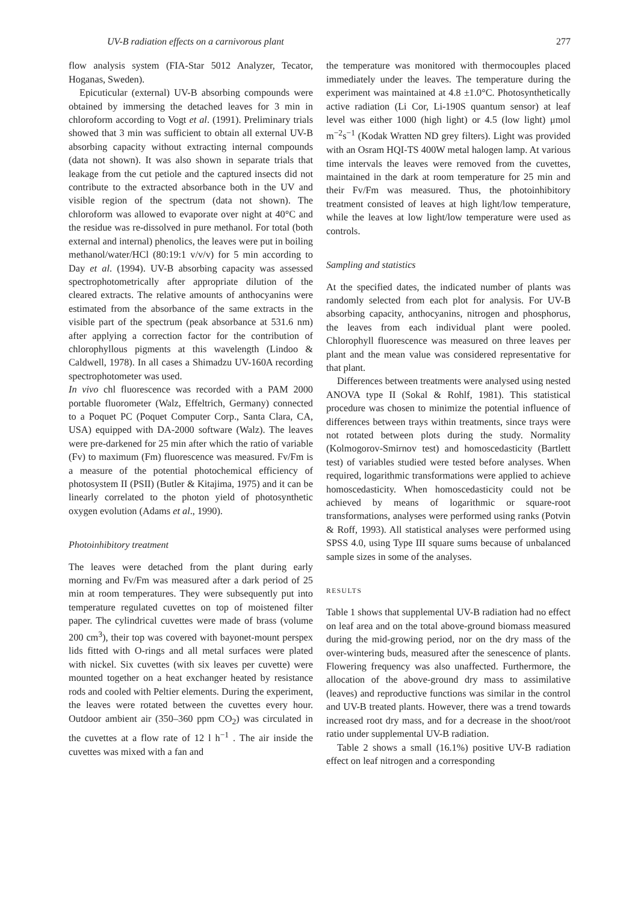UV-B radiation effects on a carnivorous plant 277
flow analysis system (FIA-Star 5012 Analyzer, Tecator, Hoganas, Sweden).
Epicuticular (external) UV-B absorbing compounds were obtained by immersing the detached leaves for 3 min in chloroform according to Vogt et al. (1991). Preliminary trials showed that 3 min was sufficient to obtain all external UV-B absorbing capacity without extracting internal compounds (data not shown). It was also shown in separate trials that leakage from the cut petiole and the captured insects did not contribute to the extracted absorbance both in the UV and visible region of the spectrum (data not shown). The chloroform was allowed to evaporate over night at 40°C and the residue was re-dissolved in pure methanol. For total (both external and internal) phenolics, the leaves were put in boiling methanol/water/HCl (80:19:1 v/v/v) for 5 min according to Day et al. (1994). UV-B absorbing capacity was assessed spectrophotometrically after appropriate dilution of the cleared extracts. The relative amounts of anthocyanins were estimated from the absorbance of the same extracts in the visible part of the spectrum (peak absorbance at 531.6 nm) after applying a correction factor for the contribution of chlorophyllous pigments at this wavelength (Lindoo & Caldwell, 1978). In all cases a Shimadzu UV-160A recording spectrophotometer was used.
In vivo chl fluorescence was recorded with a PAM 2000 portable fluorometer (Walz, Effeltrich, Germany) connected to a Poquet PC (Poquet Computer Corp., Santa Clara, CA, USA) equipped with DA-2000 software (Walz). The leaves were pre-darkened for 25 min after which the ratio of variable (Fv) to maximum (Fm) fluorescence was measured. Fv/Fm is a measure of the potential photochemical efficiency of photosystem II (PSII) (Butler & Kitajima, 1975) and it can be linearly correlated to the photon yield of photosynthetic oxygen evolution (Adams et al., 1990).
Photoinhibitory treatment
The leaves were detached from the plant during early morning and Fv/Fm was measured after a dark period of 25 min at room temperatures. They were subsequently put into temperature regulated cuvettes on top of moistened filter paper. The cylindrical cuvettes were made of brass (volume 200 cm<sup>3</sup>), their top was covered with bayonet-mount perspex lids fitted with O-rings and all metal surfaces were plated with nickel. Six cuvettes (with six leaves per cuvette) were mounted together on a heat exchanger heated by resistance rods and cooled with Peltier elements. During the experiment, the leaves were rotated between the cuvettes every hour. Outdoor ambient air (350–360 ppm CO<sub>2</sub>) was circulated in the cuvettes at a flow rate of 12 l h<sup>−1</sup> . The air inside the cuvettes was mixed with a fan and
the temperature was monitored with thermocouples placed immediately under the leaves. The temperature during the experiment was maintained at 4.8 ±1.0°C. Photosynthetically active radiation (Li Cor, Li-190S quantum sensor) at leaf level was either 1000 (high light) or 4.5 (low light) μmol m<sup>−2</sup>s<sup>−1</sup> (Kodak Wratten ND grey filters). Light was provided with an Osram HQI-TS 400W metal halogen lamp. At various time intervals the leaves were removed from the cuvettes, maintained in the dark at room temperature for 25 min and their Fv/Fm was measured. Thus, the photoinhibitory treatment consisted of leaves at high light/low temperature, while the leaves at low light/low temperature were used as controls.
Sampling and statistics
At the specified dates, the indicated number of plants was randomly selected from each plot for analysis. For UV-B absorbing capacity, anthocyanins, nitrogen and phosphorus, the leaves from each individual plant were pooled. Chlorophyll fluorescence was measured on three leaves per plant and the mean value was considered representative for that plant.
Differences between treatments were analysed using nested ANOVA type II (Sokal & Rohlf, 1981). This statistical procedure was chosen to minimize the potential influence of differences between trays within treatments, since trays were not rotated between plots during the study. Normality (Kolmogorov-Smirnov test) and homoscedasticity (Bartlett test) of variables studied were tested before analyses. When required, logarithmic transformations were applied to achieve homoscedasticity. When homoscedasticity could not be achieved by means of logarithmic or square-root transformations, analyses were performed using ranks (Potvin & Roff, 1993). All statistical analyses were performed using SPSS 4.0, using Type III square sums because of unbalanced sample sizes in some of the analyses.
RESULTS
Table 1 shows that supplemental UV-B radiation had no effect on leaf area and on the total above-ground biomass measured during the mid-growing period, nor on the dry mass of the over-wintering buds, measured after the senescence of plants. Flowering frequency was also unaffected. Furthermore, the allocation of the above-ground dry mass to assimilative (leaves) and reproductive functions was similar in the control and UV-B treated plants. However, there was a trend towards increased root dry mass, and for a decrease in the shoot/root ratio under supplemental UV-B radiation.
Table 2 shows a small (16.1%) positive UV-B radiation effect on leaf nitrogen and a corresponding